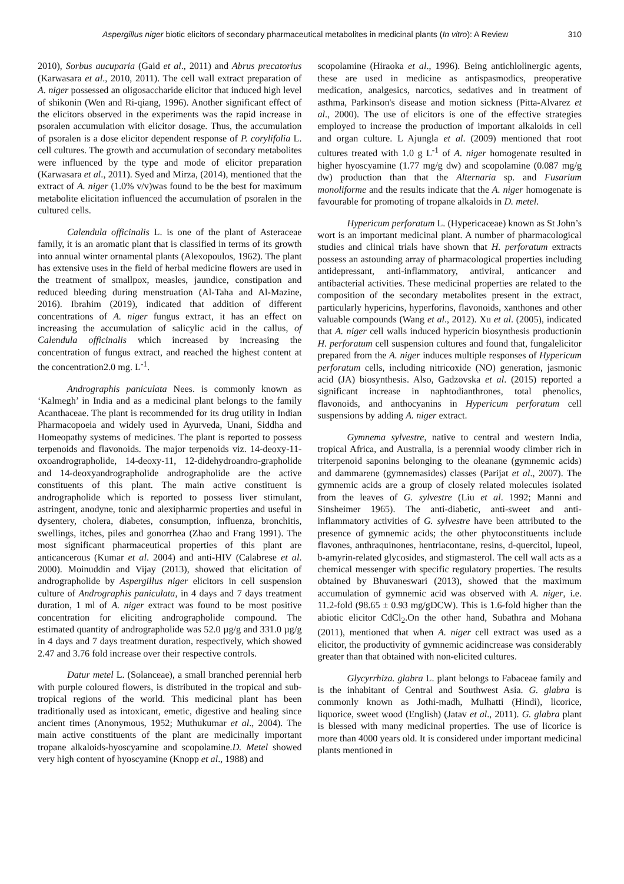Aspergillus niger biotic elicitors of secondary pharmaceutical metabolites in medicinal plants (In vitro): A Review 310
2010), Sorbus aucuparia (Gaid et al., 2011) and Abrus precatorius (Karwasara et al., 2010, 2011). The cell wall extract preparation of A. niger possessed an oligosaccharide elicitor that induced high level of shikonin (Wen and Ri-qiang, 1996). Another significant effect of the elicitors observed in the experiments was the rapid increase in psoralen accumulation with elicitor dosage. Thus, the accumulation of psoralen is a dose elicitor dependent response of P. corylifolia L. cell cultures. The growth and accumulation of secondary metabolites were influenced by the type and mode of elicitor preparation (Karwasara et al., 2011). Syed and Mirza, (2014), mentioned that the extract of A. niger (1.0% v/v)was found to be the best for maximum metabolite elicitation influenced the accumulation of psoralen in the cultured cells.
Calendula officinalis L. is one of the plant of Asteraceae family, it is an aromatic plant that is classified in terms of its growth into annual winter ornamental plants (Alexopoulos, 1962). The plant has extensive uses in the field of herbal medicine flowers are used in the treatment of smallpox, measles, jaundice, constipation and reduced bleeding during menstruation (Al-Taha and Al-Mazine, 2016). Ibrahim (2019), indicated that addition of different concentrations of A. niger fungus extract, it has an effect on increasing the accumulation of salicylic acid in the callus, of Calendula officinalis which increased by increasing the concentration of fungus extract, and reached the highest content at the concentration2.0 mg. L<sup>-1</sup>.
Andrographis paniculata Nees. is commonly known as ‘Kalmegh’ in India and as a medicinal plant belongs to the family Acanthaceae. The plant is recommended for its drug utility in Indian Pharmacopoeia and widely used in Ayurveda, Unani, Siddha and Homeopathy systems of medicines. The plant is reported to possess terpenoids and flavonoids. The major terpenoids viz. 14-deoxy-11-oxoandrographolide, 14-deoxy-11, 12-didehydroandro-grapholide and 14-deoxyandrographolide andrographolide are the active constituents of this plant. The main active constituent is andrographolide which is reported to possess liver stimulant, astringent, anodyne, tonic and alexipharmic properties and useful in dysentery, cholera, diabetes, consumption, influenza, bronchitis, swellings, itches, piles and gonorrhea (Zhao and Frang 1991). The most significant pharmaceutical properties of this plant are anticancerous (Kumar et al. 2004) and anti-HIV (Calabrese et al. 2000). Moinuddin and Vijay (2013), showed that elicitation of andrographolide by Aspergillus niger elicitors in cell suspension culture of Andrographis paniculata, in 4 days and 7 days treatment duration, 1 ml of A. niger extract was found to be most positive concentration for eliciting andrographolide compound. The estimated quantity of andrographolide was 52.0 µg/g and 331.0 µg/g in 4 days and 7 days treatment duration, respectively, which showed 2.47 and 3.76 fold increase over their respective controls.
Datur metel L. (Solanceae), a small branched perennial herb with purple coloured flowers, is distributed in the tropical and sub-tropical regions of the world. This medicinal plant has been traditionally used as intoxicant, emetic, digestive and healing since ancient times (Anonymous, 1952; Muthukumar et al., 2004). The main active constituents of the plant are medicinally important tropane alkaloids-hyoscyamine and scopolamine.D. Metel showed very high content of hyoscyamine (Knopp et al., 1988) and
scopolamine (Hiraoka et al., 1996). Being antichlolinergic agents, these are used in medicine as antispasmodics, preoperative medication, analgesics, narcotics, sedatives and in treatment of asthma, Parkinson's disease and motion sickness (Pitta-Alvarez et al., 2000). The use of elicitors is one of the effective strategies employed to increase the production of important alkaloids in cell and organ culture. L Ajungla et al. (2009) mentioned that root cultures treated with 1.0 g L<sup>-1</sup> of A. niger homogenate resulted in higher hyoscyamine (1.77 mg/g dw) and scopolamine (0.087 mg/g dw) production than that the Alternaria sp. and Fusarium monoliforme and the results indicate that the A. niger homogenate is favourable for promoting of tropane alkaloids in D. metel.
Hypericum perforatum L. (Hypericaceae) known as St John’s wort is an important medicinal plant. A number of pharmacological studies and clinical trials have shown that H. perforatum extracts possess an astounding array of pharmacological properties including antidepressant, anti-inflammatory, antiviral, anticancer and antibacterial activities. These medicinal properties are related to the composition of the secondary metabolites present in the extract, particularly hypericins, hyperforins, flavonoids, xanthones and other valuable compounds (Wang et al., 2012). Xu et al. (2005), indicated that A. niger cell walls induced hypericin biosynthesis productionin H. perforatum cell suspension cultures and found that, fungalelicitor prepared from the A. niger induces multiple responses of Hypericum perforatum cells, including nitricoxide (NO) generation, jasmonic acid (JA) biosynthesis. Also, Gadzovska et al. (2015) reported a significant increase in naphtodianthrones, total phenolics, flavonoids, and anthocyanins in Hypericum perforatum cell suspensions by adding A. niger extract.
Gymnema sylvestre, native to central and western India, tropical Africa, and Australia, is a perennial woody climber rich in triterpenoid saponins belonging to the oleanane (gymnemic acids) and dammarene (gymnemasides) classes (Parijat et al., 2007). The gymnemic acids are a group of closely related molecules isolated from the leaves of G. sylvestre (Liu et al. 1992; Manni and Sinsheimer 1965). The anti-diabetic, anti-sweet and anti-inflammatory activities of G. sylvestre have been attributed to the presence of gymnemic acids; the other phytoconstituents include flavones, anthraquinones, hentriacontane, resins, d-quercitol, lupeol, b-amyrin-related glycosides, and stigmasterol. The cell wall acts as a chemical messenger with specific regulatory properties. The results obtained by Bhuvaneswari (2013), showed that the maximum accumulation of gymnemic acid was observed with A. niger, i.e. 11.2-fold (98.65 ± 0.93 mg/gDCW). This is 1.6-fold higher than the abiotic elicitor CdCl<sub>2</sub>.On the other hand, Subathra and Mohana (2011), mentioned that when A. niger cell extract was used as a elicitor, the productivity of gymnemic acidincrease was considerably greater than that obtained with non-elicited cultures.
Glycyrrhiza. glabra L. plant belongs to Fabaceae family and is the inhabitant of Central and Southwest Asia. G. glabra is commonly known as Jothi-madh, Mulhatti (Hindi), licorice, liquorice, sweet wood (English) (Jatav et al., 2011). G. glabra plant is blessed with many medicinal properties. The use of licorice is more than 4000 years old. It is considered under important medicinal plants mentioned in